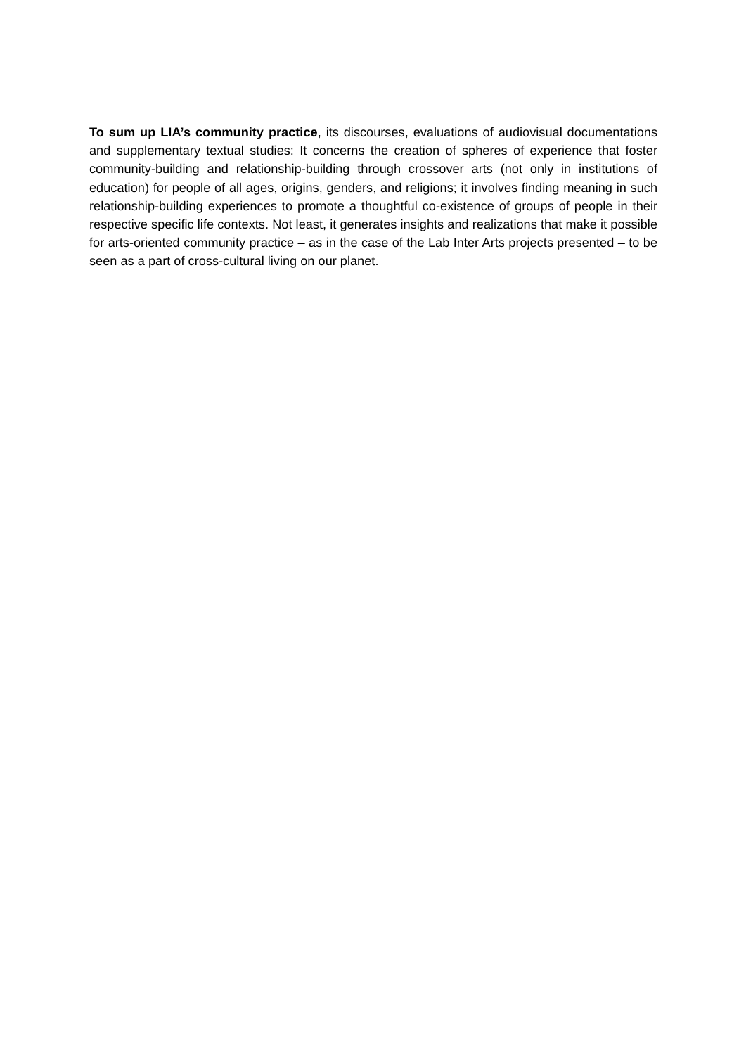To sum up LIA’s community practice, its discourses, evaluations of audiovisual documentations and supplementary textual studies: It concerns the creation of spheres of experience that foster community-building and relationship-building through crossover arts (not only in institutions of education) for people of all ages, origins, genders, and religions; it involves finding meaning in such relationship-building experiences to promote a thoughtful co-existence of groups of people in their respective specific life contexts. Not least, it generates insights and realizations that make it possible for arts-oriented community practice – as in the case of the Lab Inter Arts projects presented – to be seen as a part of cross-cultural living on our planet.